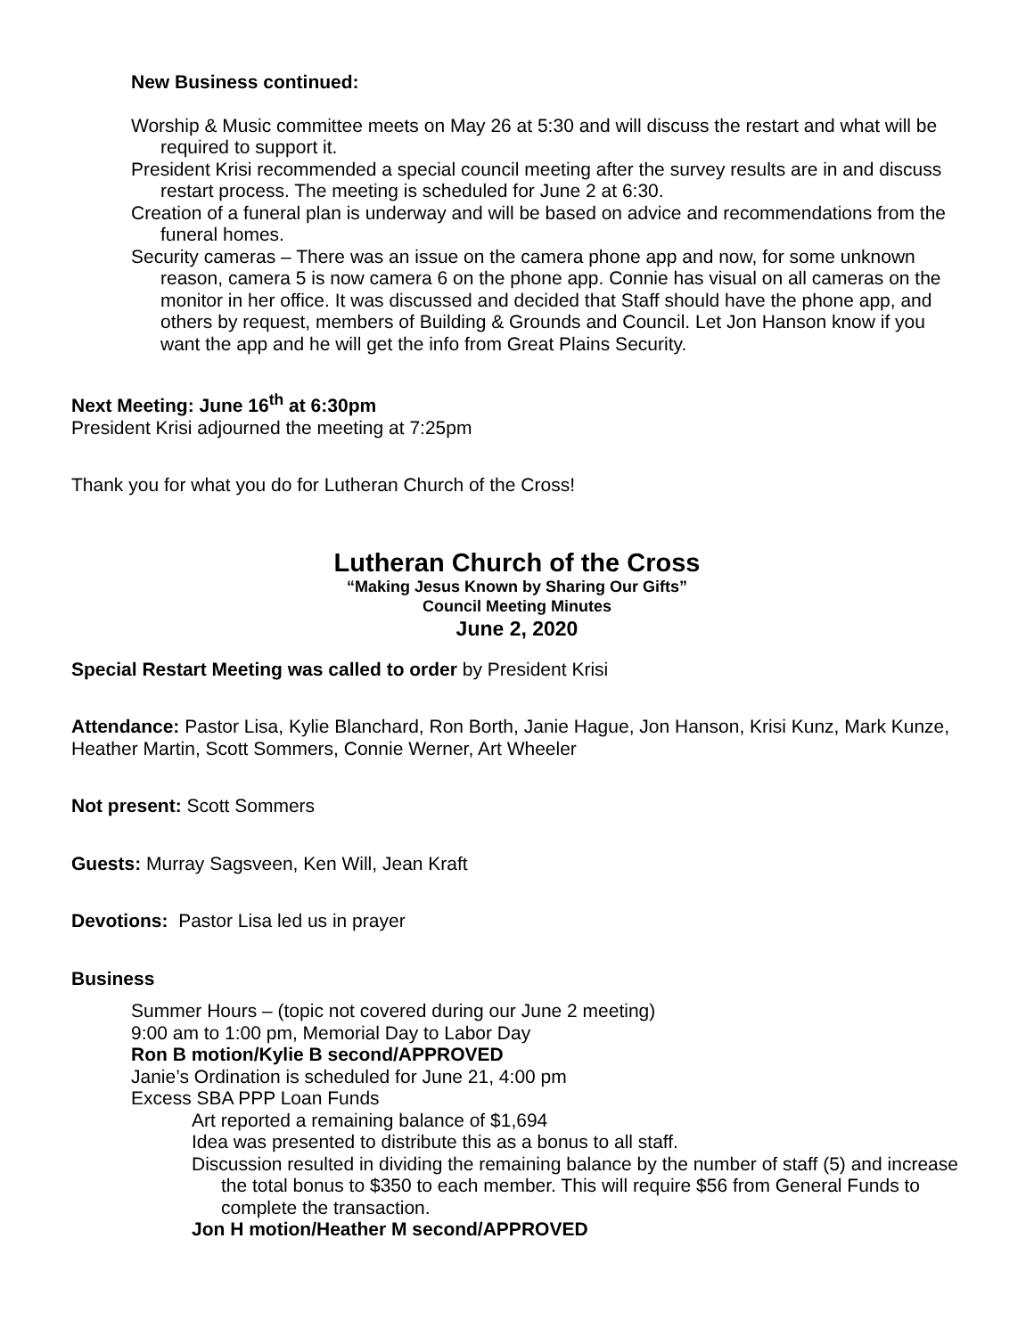New Business continued:
Worship & Music committee meets on May 26 at 5:30 and will discuss the restart and what will be required to support it.
President Krisi recommended a special council meeting after the survey results are in and discuss restart process. The meeting is scheduled for June 2 at 6:30.
Creation of a funeral plan is underway and will be based on advice and recommendations from the funeral homes.
Security cameras – There was an issue on the camera phone app and now, for some unknown reason, camera 5 is now camera 6 on the phone app. Connie has visual on all cameras on the monitor in her office. It was discussed and decided that Staff should have the phone app, and others by request, members of Building & Grounds and Council. Let Jon Hanson know if you want the app and he will get the info from Great Plains Security.
Next Meeting: June 16<sup>th</sup> at 6:30pm
President Krisi adjourned the meeting at 7:25pm
Thank you for what you do for Lutheran Church of the Cross!
Lutheran Church of the Cross
“Making Jesus Known by Sharing Our Gifts”
Council Meeting Minutes
June 2, 2020
Special Restart Meeting was called to order by President Krisi
Attendance: Pastor Lisa, Kylie Blanchard, Ron Borth, Janie Hague, Jon Hanson, Krisi Kunz, Mark Kunze, Heather Martin, Scott Sommers, Connie Werner, Art Wheeler
Not present: Scott Sommers
Guests: Murray Sagsveen, Ken Will, Jean Kraft
Devotions: Pastor Lisa led us in prayer
Business
Summer Hours – (topic not covered during our June 2 meeting)
9:00 am to 1:00 pm, Memorial Day to Labor Day
Ron B motion/Kylie B second/APPROVED
Janie’s Ordination is scheduled for June 21, 4:00 pm
Excess SBA PPP Loan Funds
Art reported a remaining balance of $1,694
Idea was presented to distribute this as a bonus to all staff.
Discussion resulted in dividing the remaining balance by the number of staff (5) and increase the total bonus to $350 to each member. This will require $56 from General Funds to complete the transaction.
Jon H motion/Heather M second/APPROVED